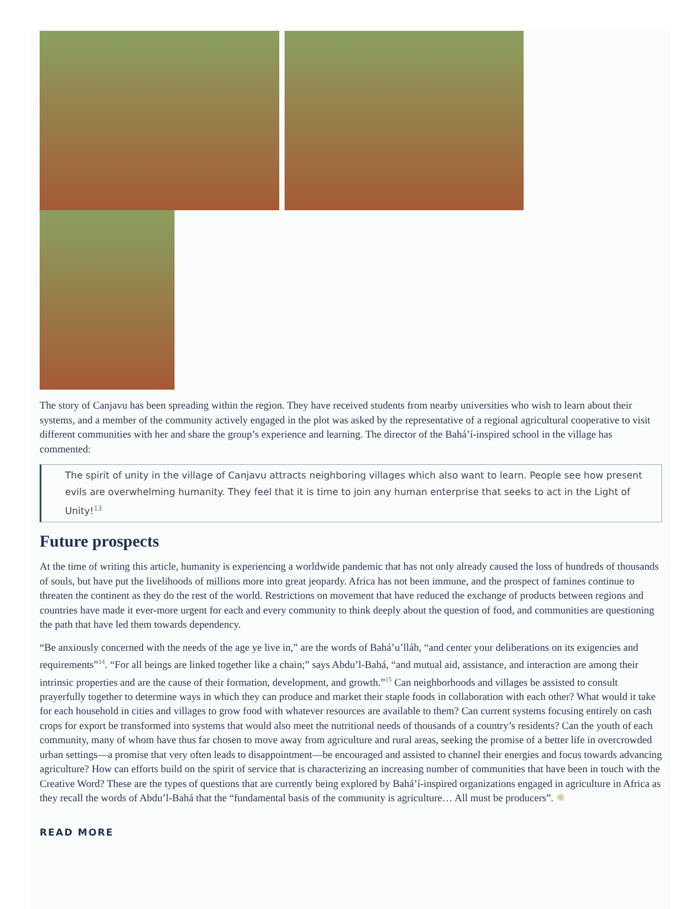The story of Canjavu has been spreading within the region. They have received students from nearby universities who wish to learn about their systems, and a member of the community actively engaged in the plot was asked by the representative of a regional agricultural cooperative to visit different communities with her and share the group’s experience and learning. The director of the Bahá’í-inspired school in the village has commented:
The spirit of unity in the village of Canjavu attracts neighboring villages which also want to learn. People see how present evils are overwhelming humanity. They feel that it is time to join any human enterprise that seeks to act in the Light of Unity!<sup>13</sup>
Future prospects
At the time of writing this article, humanity is experiencing a worldwide pandemic that has not only already caused the loss of hundreds of thousands of souls, but have put the livelihoods of millions more into great jeopardy. Africa has not been immune, and the prospect of famines continue to threaten the continent as they do the rest of the world. Restrictions on movement that have reduced the exchange of products between regions and countries have made it ever-more urgent for each and every community to think deeply about the question of food, and communities are questioning the path that have led them towards dependency.
“Be anxiously concerned with the needs of the age ye live in,” are the words of Bahá’u’lláh, “and center your deliberations on its exigencies and requirements”<sup>14</sup>. “For all beings are linked together like a chain;” says Abdu’l-Bahá, “and mutual aid, assistance, and interaction are among their intrinsic properties and are the cause of their formation, development, and growth.”<sup>15</sup> Can neighborhoods and villages be assisted to consult prayerfully together to determine ways in which they can produce and market their staple foods in collaboration with each other? What would it take for each household in cities and villages to grow food with whatever resources are available to them? Can current systems focusing entirely on cash crops for export be transformed into systems that would also meet the nutritional needs of thousands of a country’s residents? Can the youth of each community, many of whom have thus far chosen to move away from agriculture and rural areas, seeking the promise of a better life in overcrowded urban settings—a promise that very often leads to disappointment—be encouraged and assisted to channel their energies and focus towards advancing agriculture? How can efforts build on the spirit of service that is characterizing an increasing number of communities that have been in touch with the Creative Word? These are the types of questions that are currently being explored by Bahá’í-inspired organizations engaged in agriculture in Africa as they recall the words of Abdu’l-Bahá that the “fundamental basis of the community is agriculture… All must be producers”. ✺
READ MORE